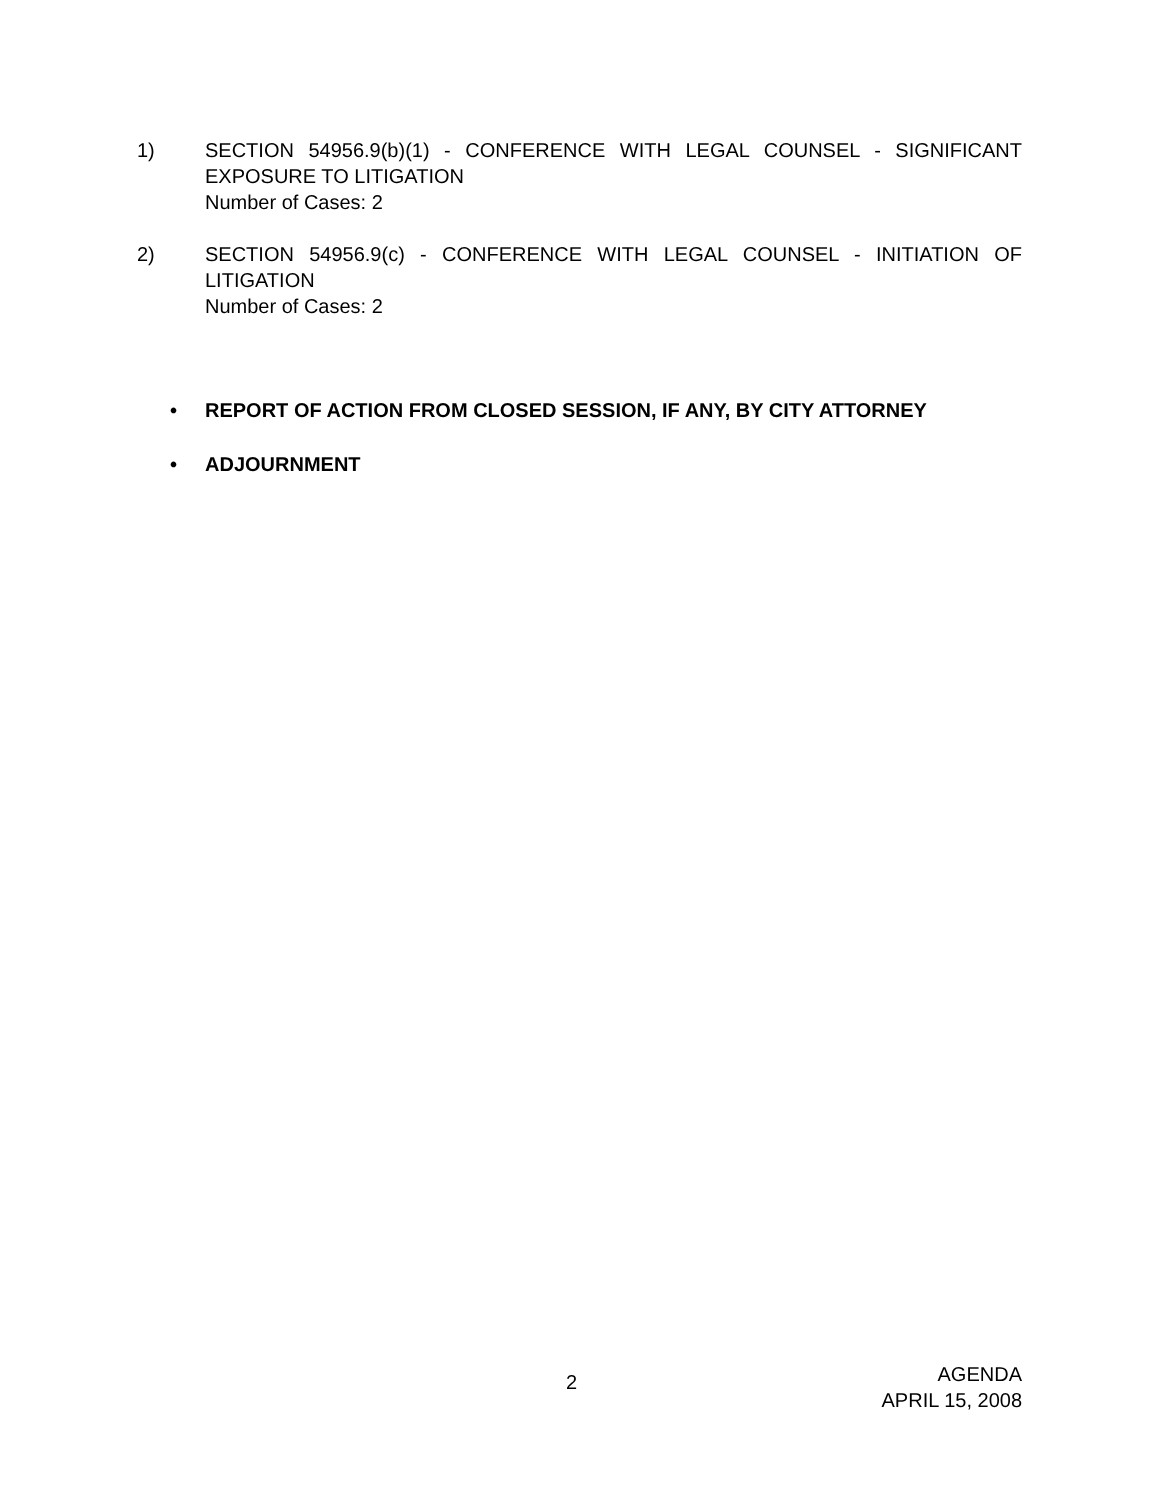1) SECTION 54956.9(b)(1) - CONFERENCE WITH LEGAL COUNSEL - SIGNIFICANT EXPOSURE TO LITIGATION
Number of Cases: 2
2) SECTION 54956.9(c) - CONFERENCE WITH LEGAL COUNSEL - INITIATION OF LITIGATION
Number of Cases: 2
• REPORT OF ACTION FROM CLOSED SESSION, IF ANY, BY CITY ATTORNEY
• ADJOURNMENT
2
AGENDA
APRIL 15, 2008